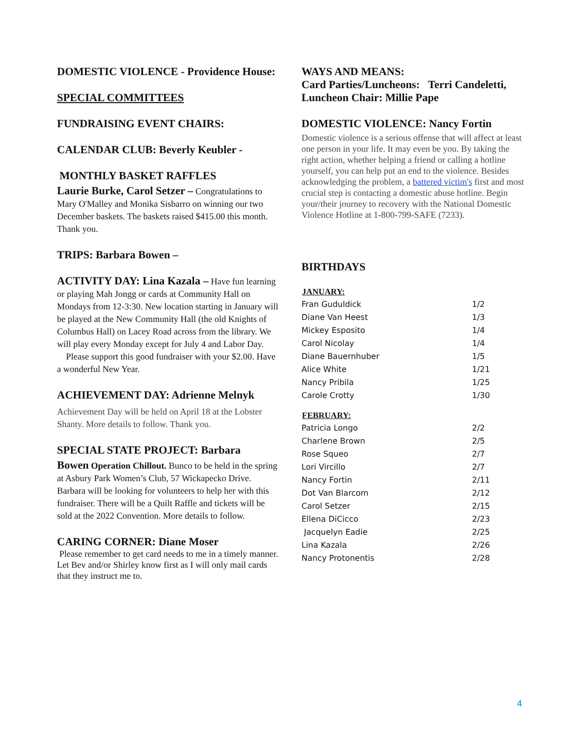DOMESTIC VIOLENCE - Providence House:
SPECIAL COMMITTEES
FUNDRAISING EVENT CHAIRS:
CALENDAR CLUB: Beverly Keubler -
MONTHLY BASKET RAFFLES
Laurie Burke, Carol Setzer – Congratulations to Mary O'Malley and Monika Sisbarro on winning our two December baskets. The baskets raised $415.00 this month. Thank you.
TRIPS: Barbara Bowen –
ACTIVITY DAY: Lina Kazala – Have fun learning or playing Mah Jongg or cards at Community Hall on Mondays from 12-3:30. New location starting in January will be played at the New Community Hall (the old Knights of Columbus Hall) on Lacey Road across from the library. We will play every Monday except for July 4 and Labor Day.
Please support this good fundraiser with your $2.00. Have a wonderful New Year.
ACHIEVEMENT DAY: Adrienne Melnyk
Achievement Day will be held on April 18 at the Lobster Shanty. More details to follow. Thank you.
SPECIAL STATE PROJECT: Barbara
Bowen Operation Chillout. Bunco to be held in the spring at Asbury Park Women’s Club, 57 Wickapecko Drive. Barbara will be looking for volunteers to help her with this fundraiser. There will be a Quilt Raffle and tickets will be sold at the 2022 Convention. More details to follow.
CARING CORNER: Diane Moser
Please remember to get card needs to me in a timely manner. Let Bev and/or Shirley know first as I will only mail cards that they instruct me to.
WAYS AND MEANS:
Card Parties/Luncheons: Terri Candeletti, Luncheon Chair: Millie Pape
DOMESTIC VIOLENCE: Nancy Fortin
Domestic violence is a serious offense that will affect at least one person in your life. It may even be you. By taking the right action, whether helping a friend or calling a hotline yourself, you can help put an end to the violence. Besides acknowledging the problem, a battered victim's first and most crucial step is contacting a domestic abuse hotline. Begin your/their journey to recovery with the National Domestic Violence Hotline at 1-800-799-SAFE (7233).
BIRTHDAYS
| JANUARY: | |
| --- | --- |
| Fran Guduldick | 1/2 |
| Diane Van Heest | 1/3 |
| Mickey Esposito | 1/4 |
| Carol Nicolay | 1/4 |
| Diane Bauernhuber | 1/5 |
| Alice White | 1/21 |
| Nancy Pribila | 1/25 |
| Carole Crotty | 1/30 |
| FEBRUARY: | |
| Patricia Longo | 2/2 |
| Charlene Brown | 2/5 |
| Rose Squeo | 2/7 |
| Lori Vircillo | 2/7 |
| Nancy Fortin | 2/11 |
| Dot Van Blarcom | 2/12 |
| Carol Setzer | 2/15 |
| Ellena DiCicco | 2/23 |
| Jacquelyn Eadie | 2/25 |
| Lina Kazala | 2/26 |
| Nancy Protonentis | 2/28 |
4